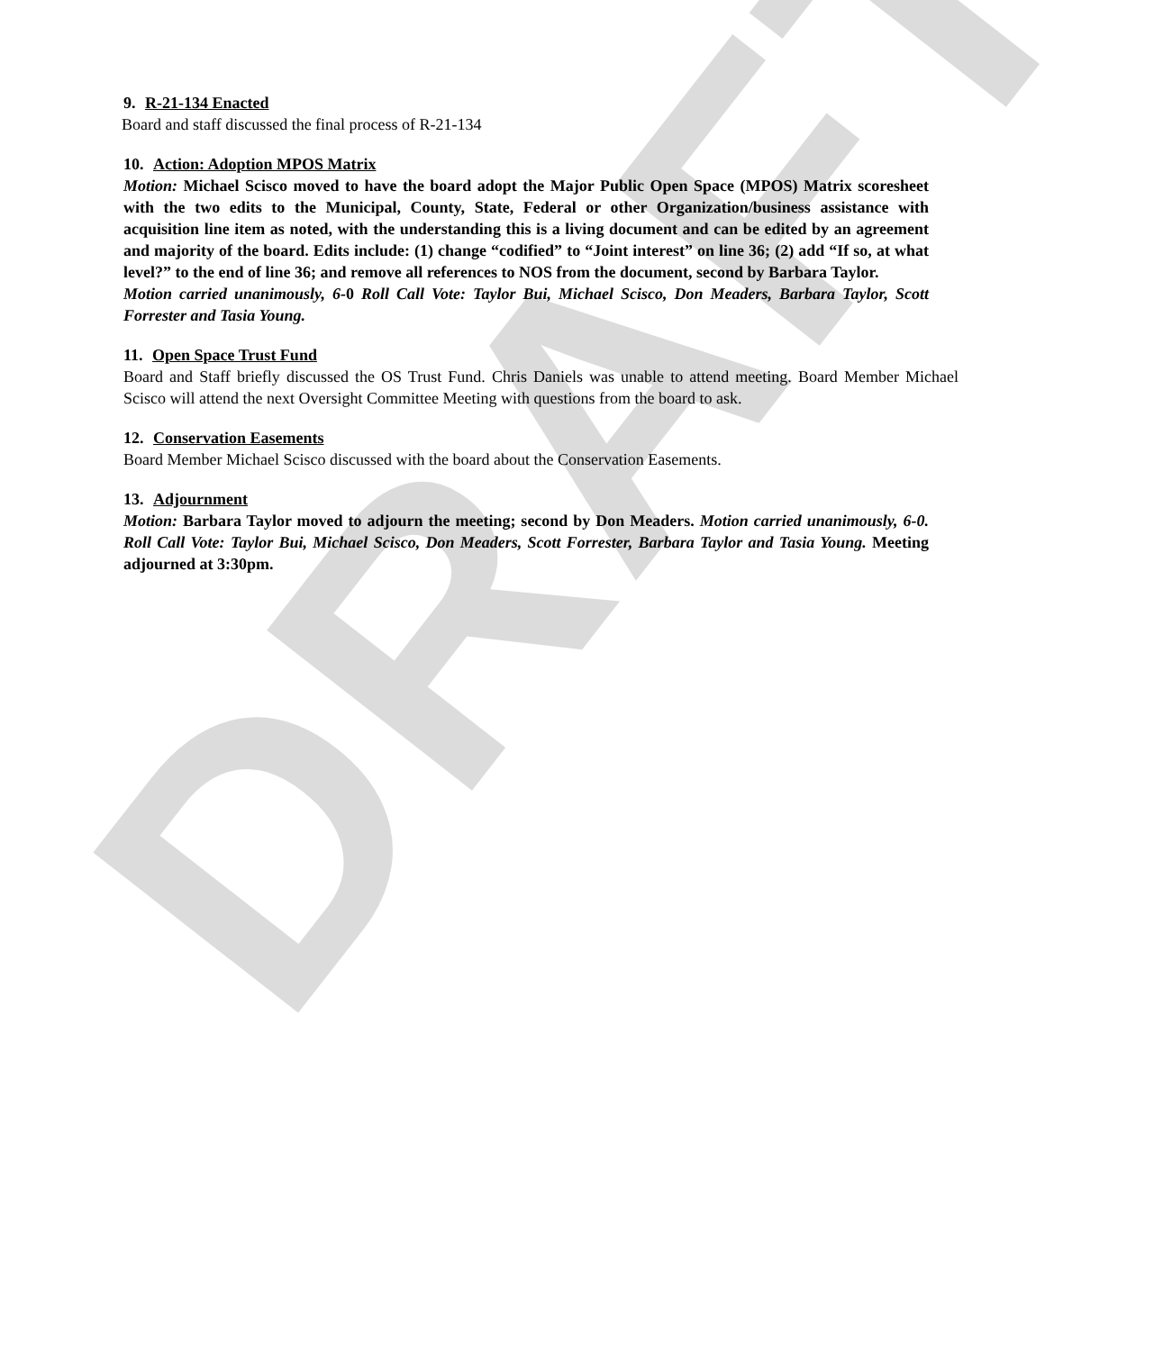DRAFT
9. R-21-134 Enacted
Board and staff discussed the final process of R-21-134
10. Action: Adoption MPOS Matrix
Motion: Michael Scisco moved to have the board adopt the Major Public Open Space (MPOS) Matrix scoresheet with the two edits to the Municipal, County, State, Federal or other Organization/business assistance with acquisition line item as noted, with the understanding this is a living document and can be edited by an agreement and majority of the board. Edits include: (1) change “codified” to “Joint interest” on line 36; (2) add “If so, at what level?” to the end of line 36; and remove all references to NOS from the document, second by Barbara Taylor.
Motion carried unanimously, 6-0 Roll Call Vote: Taylor Bui, Michael Scisco, Don Meaders, Barbara Taylor, Scott Forrester and Tasia Young.
11. Open Space Trust Fund
Board and Staff briefly discussed the OS Trust Fund. Chris Daniels was unable to attend meeting. Board Member Michael Scisco will attend the next Oversight Committee Meeting with questions from the board to ask.
12. Conservation Easements
Board Member Michael Scisco discussed with the board about the Conservation Easements.
13. Adjournment
Motion: Barbara Taylor moved to adjourn the meeting; second by Don Meaders. Motion carried unanimously, 6-0. Roll Call Vote: Taylor Bui, Michael Scisco, Don Meaders, Scott Forrester, Barbara Taylor and Tasia Young. Meeting adjourned at 3:30pm.